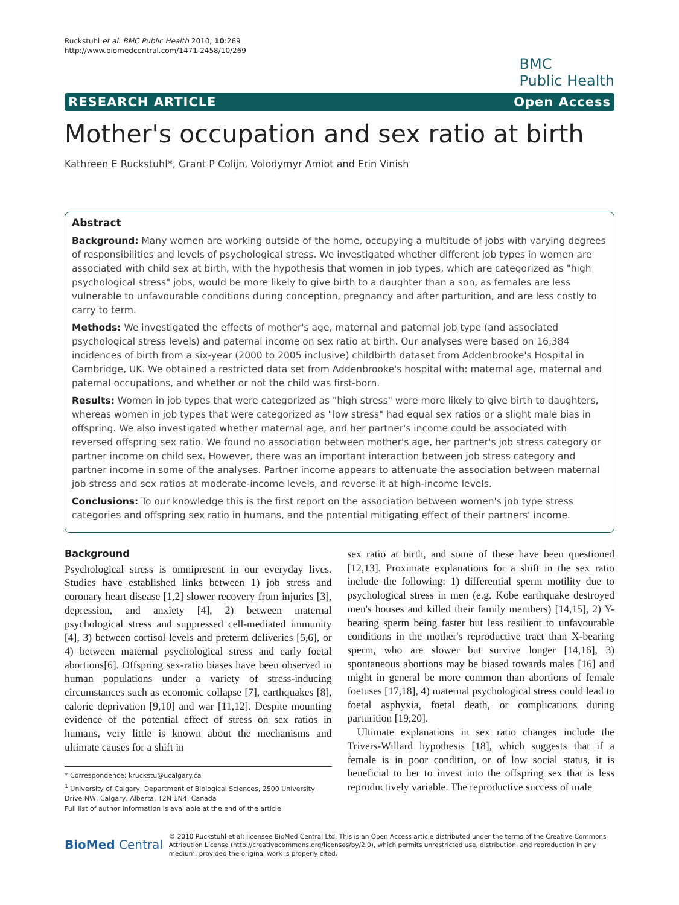Ruckstuhl et al. BMC Public Health 2010, 10:269
http://www.biomedcentral.com/1471-2458/10/269
BMC
Public Health
RESEARCH ARTICLE Open Access
Mother's occupation and sex ratio at birth
Kathreen E Ruckstuhl*, Grant P Colijn, Volodymyr Amiot and Erin Vinish
Abstract
Background: Many women are working outside of the home, occupying a multitude of jobs with varying degrees of responsibilities and levels of psychological stress. We investigated whether different job types in women are associated with child sex at birth, with the hypothesis that women in job types, which are categorized as "high psychological stress" jobs, would be more likely to give birth to a daughter than a son, as females are less vulnerable to unfavourable conditions during conception, pregnancy and after parturition, and are less costly to carry to term.
Methods: We investigated the effects of mother's age, maternal and paternal job type (and associated psychological stress levels) and paternal income on sex ratio at birth. Our analyses were based on 16,384 incidences of birth from a six-year (2000 to 2005 inclusive) childbirth dataset from Addenbrooke's Hospital in Cambridge, UK. We obtained a restricted data set from Addenbrooke's hospital with: maternal age, maternal and paternal occupations, and whether or not the child was first-born.
Results: Women in job types that were categorized as "high stress" were more likely to give birth to daughters, whereas women in job types that were categorized as "low stress" had equal sex ratios or a slight male bias in offspring. We also investigated whether maternal age, and her partner's income could be associated with reversed offspring sex ratio. We found no association between mother's age, her partner's job stress category or partner income on child sex. However, there was an important interaction between job stress category and partner income in some of the analyses. Partner income appears to attenuate the association between maternal job stress and sex ratios at moderate-income levels, and reverse it at high-income levels.
Conclusions: To our knowledge this is the first report on the association between women's job type stress categories and offspring sex ratio in humans, and the potential mitigating effect of their partners' income.
Background
Psychological stress is omnipresent in our everyday lives. Studies have established links between 1) job stress and coronary heart disease [1,2] slower recovery from injuries [3], depression, and anxiety [4], 2) between maternal psychological stress and suppressed cell-mediated immunity [4], 3) between cortisol levels and preterm deliveries [5,6], or 4) between maternal psychological stress and early foetal abortions[6]. Offspring sex-ratio biases have been observed in human populations under a variety of stress-inducing circumstances such as economic collapse [7], earthquakes [8], caloric deprivation [9,10] and war [11,12]. Despite mounting evidence of the potential effect of stress on sex ratios in humans, very little is known about the mechanisms and ultimate causes for a shift in
* Correspondence: kruckstu@ucalgary.ca
<sup>1</sup> University of Calgary, Department of Biological Sciences, 2500 University Drive NW, Calgary, Alberta, T2N 1N4, Canada
Full list of author information is available at the end of the article
sex ratio at birth, and some of these have been questioned [12,13]. Proximate explanations for a shift in the sex ratio include the following: 1) differential sperm motility due to psychological stress in men (e.g. Kobe earthquake destroyed men's houses and killed their family members) [14,15], 2) Y-bearing sperm being faster but less resilient to unfavourable conditions in the mother's reproductive tract than X-bearing sperm, who are slower but survive longer [14,16], 3) spontaneous abortions may be biased towards males [16] and might in general be more common than abortions of female foetuses [17,18], 4) maternal psychological stress could lead to foetal asphyxia, foetal death, or complications during parturition [19,20].
Ultimate explanations in sex ratio changes include the Trivers-Willard hypothesis [18], which suggests that if a female is in poor condition, or of low social status, it is beneficial to her to invest into the offspring sex that is less reproductively variable. The reproductive success of male
BioMed Central © 2010 Ruckstuhl et al; licensee BioMed Central Ltd. This is an Open Access article distributed under the terms of the Creative Commons Attribution License (http://creativecommons.org/licenses/by/2.0), which permits unrestricted use, distribution, and reproduction in any medium, provided the original work is properly cited.